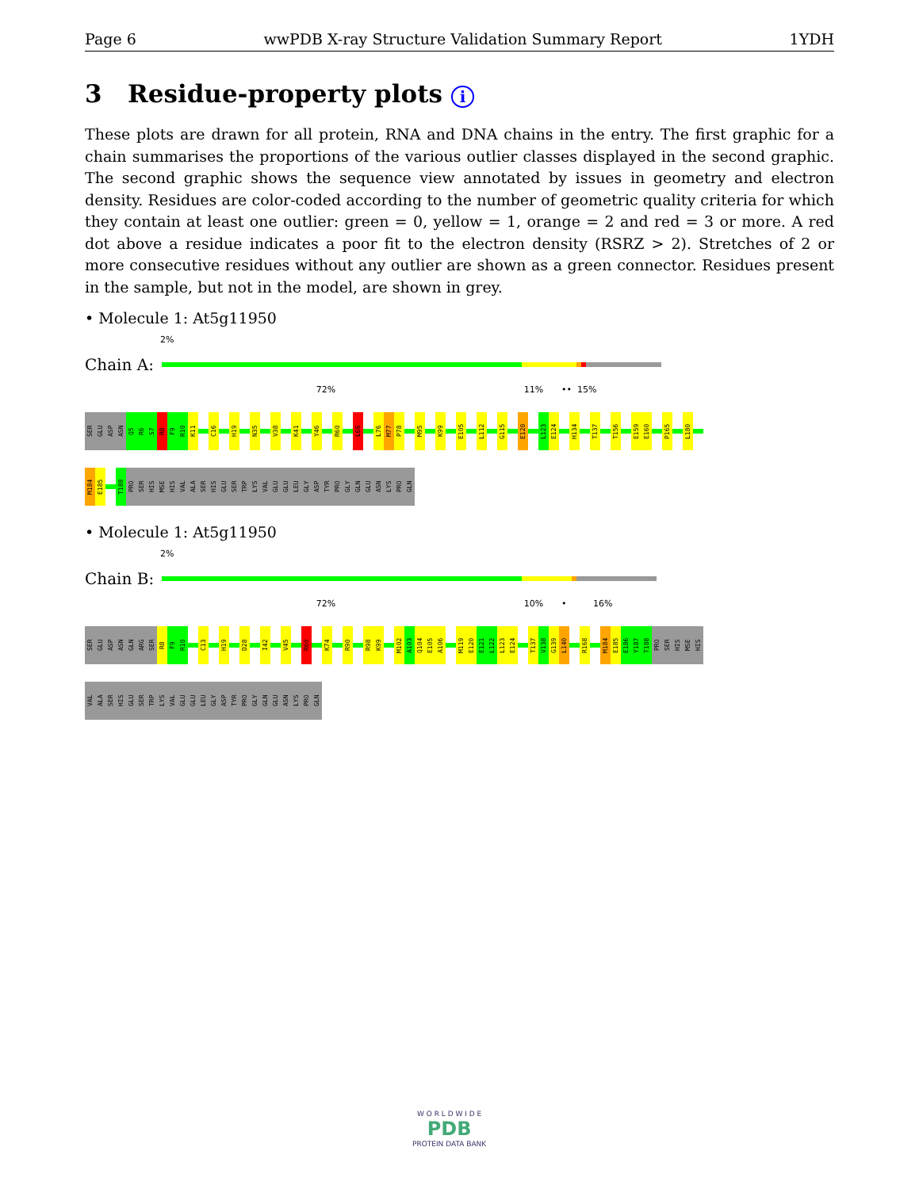Page 6 wwPDB X-ray Structure Validation Summary Report 1YDH
3 Residue-property plots i
These plots are drawn for all protein, RNA and DNA chains in the entry. The first graphic for a chain summarises the proportions of the various outlier classes displayed in the second graphic. The second graphic shows the sequence view annotated by issues in geometry and electron density. Residues are color-coded according to the number of geometric quality criteria for which they contain at least one outlier: green = 0, yellow = 1, orange = 2 and red = 3 or more. A red dot above a residue indicates a poor fit to the electron density (RSRZ > 2). Stretches of 2 or more consecutive residues without any outlier are shown as a green connector. Residues present in the sample, but not in the model, are shown in grey.
• Molecule 1: At5g11950
2%
Chain A:
72% 11% •• 15%
SER
GLU
ASP
ASN
Q5
R6
S7
R8
F9
R10
K11
C16
H19
N35
V38
K41
Y46
R60
L66
L76
M77
P78
M95
K99
E105
L112
G115
E120
L123
E124
H134
T137
T156
E159
E160
P165
L180
M184
E185
T188
PRO
SER
HIS
MSE
HIS
VAL
ALA
SER
HIS
GLU
SER
TRP
LYS
VAL
GLU
GLU
LEU
GLY
ASP
TYR
PRO
GLY
GLN
GLU
ASN
LYS
PRO
GLN
• Molecule 1: At5g11950
2%
Chain B:
72% 10% • 16%
SER
GLU
ASP
ASN
GLN
ARG
SER
R8
F9
R10
C13
H19
D28
I42
V45
R60
K74
R90
R98
K99
M102
A103
Q104
E105
A106
M119
E120
E121
L122
L123
E124
T137
V138
G139
L140
R168
M184
E185
E186
Y187
T188
PRO
SER
HIS
MSE
HIS
VAL
ALA
SER
HIS
GLU
SER
TRP
LYS
VAL
GLU
GLU
LEU
GLY
ASP
TYR
PRO
GLY
GLN
GLU
ASN
LYS
PRO
GLN
W O R L D W I D E
PDB
PROTEIN DATA BANK